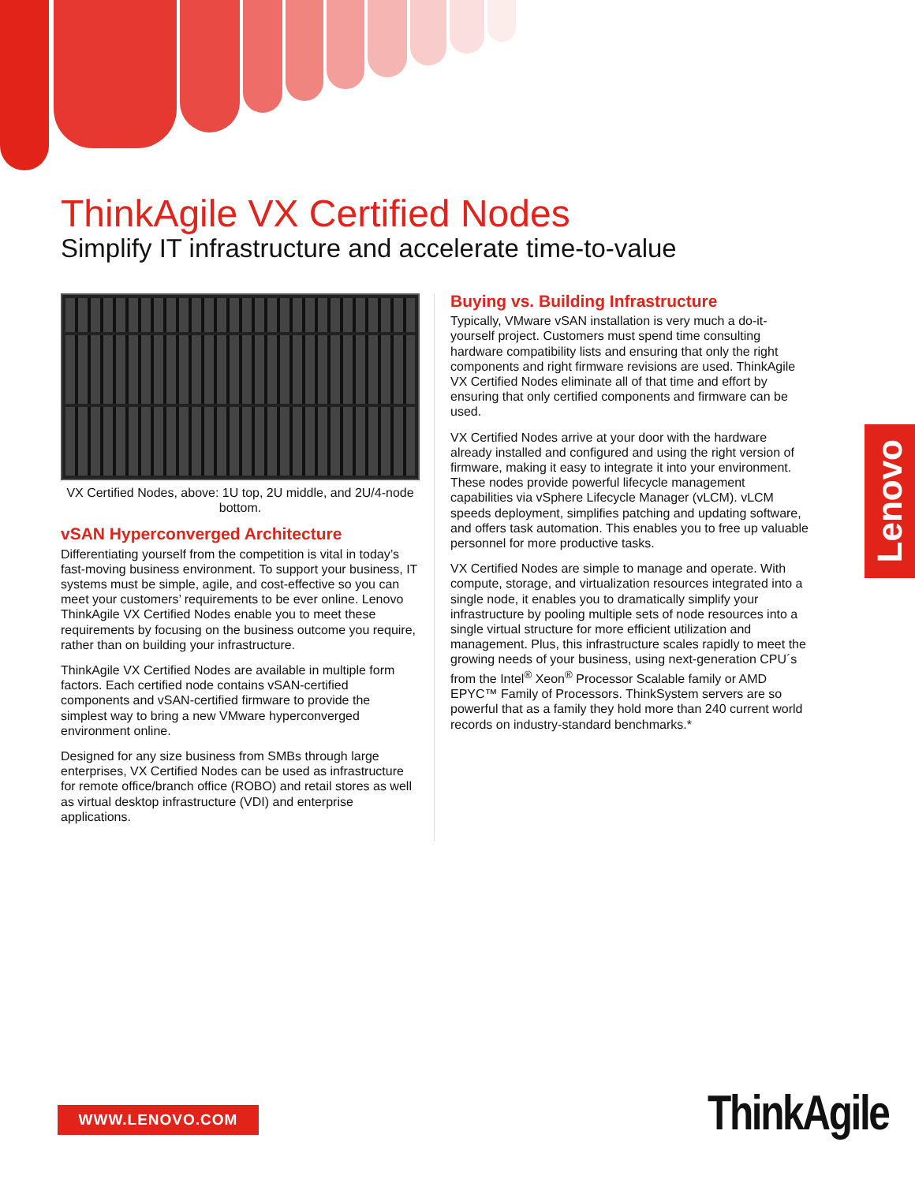ThinkAgile VX Certified Nodes
Simplify IT infrastructure and accelerate time-to-value
VX Certified Nodes, above: 1U top, 2U middle, and 2U/4-node bottom.
vSAN Hyperconverged Architecture
Differentiating yourself from the competition is vital in today’s fast-moving business environment. To support your business, IT systems must be simple, agile, and cost-effective so you can meet your customers’ requirements to be ever online. Lenovo ThinkAgile VX Certified Nodes enable you to meet these requirements by focusing on the business outcome you require, rather than on building your infrastructure.
ThinkAgile VX Certified Nodes are available in multiple form factors. Each certified node contains vSAN-certified components and vSAN-certified firmware to provide the simplest way to bring a new VMware hyperconverged environment online.
Designed for any size business from SMBs through large enterprises, VX Certified Nodes can be used as infrastructure for remote office/branch office (ROBO) and retail stores as well as virtual desktop infrastructure (VDI) and enterprise applications.
Buying vs. Building Infrastructure
Typically, VMware vSAN installation is very much a do-it-yourself project. Customers must spend time consulting hardware compatibility lists and ensuring that only the right components and right firmware revisions are used. ThinkAgile VX Certified Nodes eliminate all of that time and effort by ensuring that only certified components and firmware can be used.
VX Certified Nodes arrive at your door with the hardware already installed and configured and using the right version of firmware, making it easy to integrate it into your environment. These nodes provide powerful lifecycle management capabilities via vSphere Lifecycle Manager (vLCM). vLCM speeds deployment, simplifies patching and updating software, and offers task automation. This enables you to free up valuable personnel for more productive tasks.
VX Certified Nodes are simple to manage and operate. With compute, storage, and virtualization resources integrated into a single node, it enables you to dramatically simplify your infrastructure by pooling multiple sets of node resources into a single virtual structure for more efficient utilization and management. Plus, this infrastructure scales rapidly to meet the growing needs of your business, using next-generation CPU´s from the Intel<sup>®</sup> Xeon<sup>®</sup> Processor Scalable family or AMD EPYC™ Family of Processors. ThinkSystem servers are so powerful that as a family they hold more than 240 current world records on industry-standard benchmarks.*
Lenovo
WWW.LENOVO.COM ThinkAgile